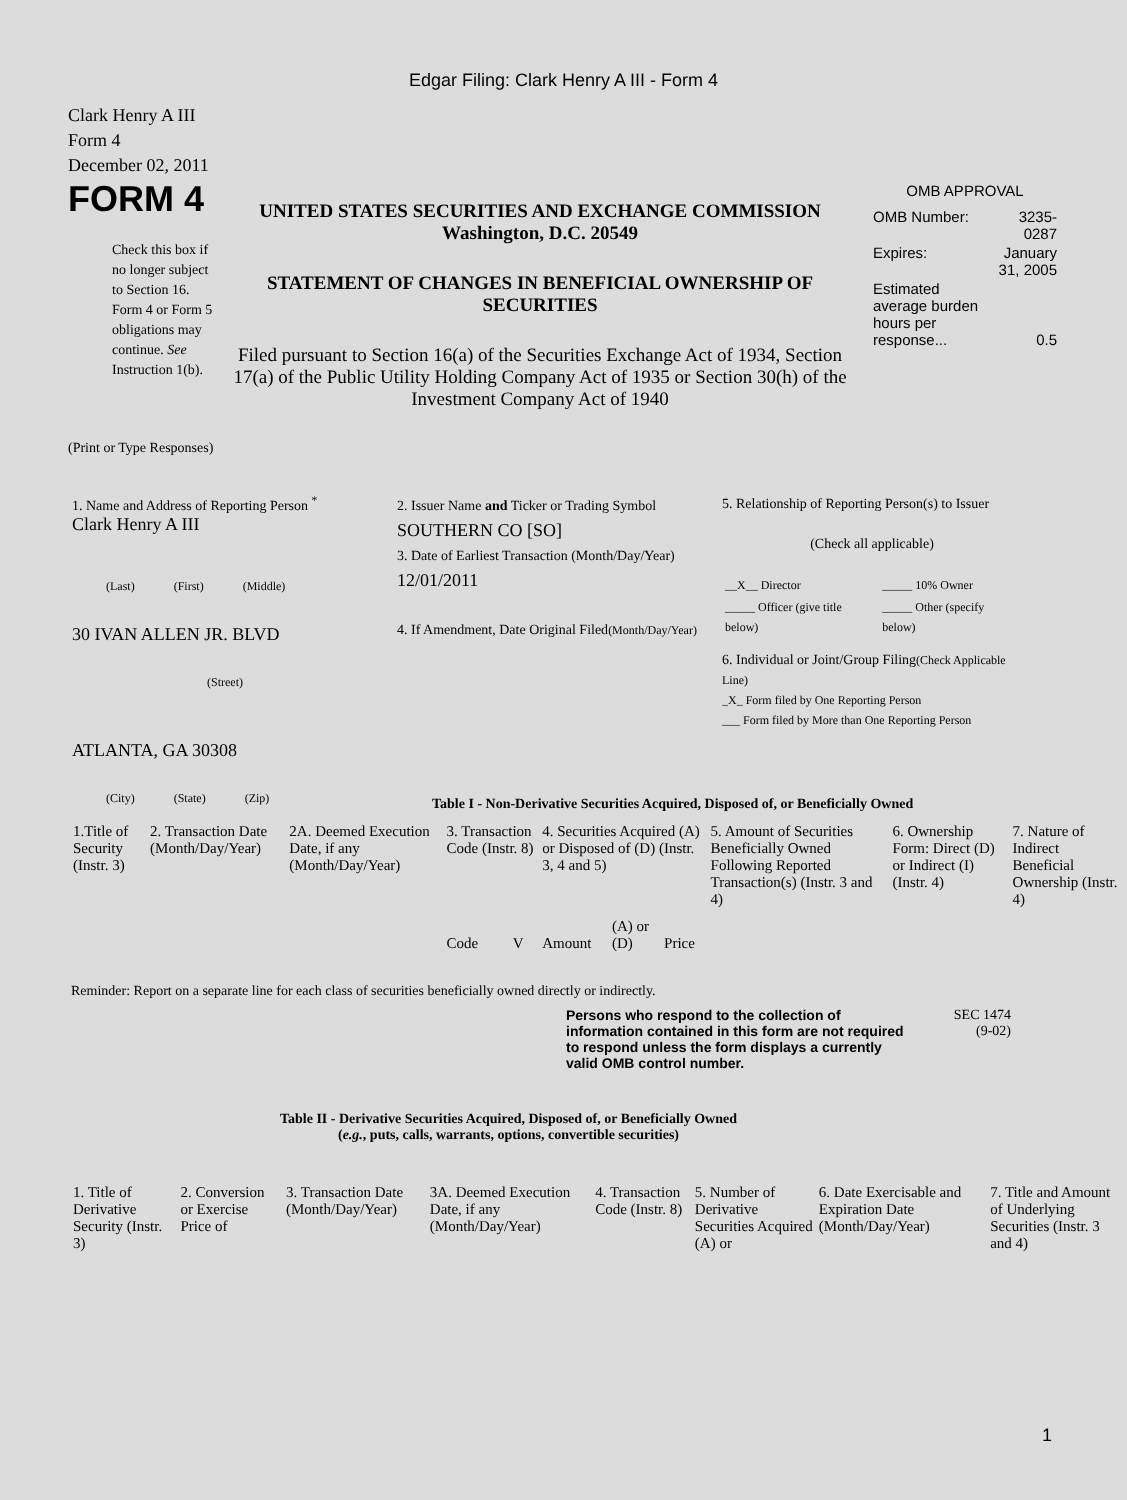Edgar Filing: Clark Henry A III - Form 4
Clark Henry A III
Form 4
December 02, 2011
FORM 4
Check this box if no longer subject to Section 16. Form 4 or Form 5 obligations may continue. See Instruction 1(b).
UNITED STATES SECURITIES AND EXCHANGE COMMISSION
Washington, D.C. 20549
STATEMENT OF CHANGES IN BENEFICIAL OWNERSHIP OF SECURITIES
Filed pursuant to Section 16(a) of the Securities Exchange Act of 1934, Section 17(a) of the Public Utility Holding Company Act of 1935 or Section 30(h) of the Investment Company Act of 1940
OMB APPROVAL
| OMB Number: | 3235-0287 |
| Expires: | January 31, 2005 |
| Estimated average burden hours per response... | 0.5 |
(Print or Type Responses)
1. Name and Address of Reporting Person <sup>*</sup>
Clark Henry A III
(Last) (First) (Middle)
30 IVAN ALLEN JR. BLVD
(Street)
ATLANTA, GA 30308
(City) (State) (Zip)
2. Issuer Name and Ticker or Trading Symbol
SOUTHERN CO [SO]
3. Date of Earliest Transaction (Month/Day/Year)
12/01/2011
4. If Amendment, Date Original Filed(Month/Day/Year)
5. Relationship of Reporting Person(s) to Issuer
(Check all applicable)
| __X__ Director | _____ 10% Owner |
| _____ Officer (give title below) | _____ Other (specify below) |
6. Individual or Joint/Group Filing(Check Applicable Line)
_X_ Form filed by One Reporting Person
___ Form filed by More than One Reporting Person
Table I - Non-Derivative Securities Acquired, Disposed of, or Beneficially Owned
| 1.Title of Security (Instr. 3) | 2. Transaction Date (Month/Day/Year) | 2A. Deemed Execution Date, if any (Month/Day/Year) | 3. Transaction Code (Instr. 8) | | 4. Securities Acquired (A) or Disposed of (D) (Instr. 3, 4 and 5) | | | 5. Amount of Securities Beneficially Owned Following Reported Transaction(s) (Instr. 3 and 4) | 6. Ownership Form: Direct (D) or Indirect (I) (Instr. 4) | 7. Nature of Indirect Beneficial Ownership (Instr. 4) |
| | | | Code | V | Amount | (A) or (D) | Price | | | |
Reminder: Report on a separate line for each class of securities beneficially owned directly or indirectly.
Persons who respond to the collection of information contained in this form are not required to respond unless the form displays a currently valid OMB control number.
SEC 1474
(9-02)
Table II - Derivative Securities Acquired, Disposed of, or Beneficially Owned
(e.g., puts, calls, warrants, options, convertible securities)
| 1. Title of Derivative Security (Instr. 3) | 2. Conversion or Exercise Price of | 3. Transaction Date (Month/Day/Year) | 3A. Deemed Execution Date, if any (Month/Day/Year) | 4. Transaction Code (Instr. 8) | 5. Number of Derivative Securities Acquired (A) or | 6. Date Exercisable and Expiration Date (Month/Day/Year) | 7. Title and Amount of Underlying Securities (Instr. 3 and 4) |
1